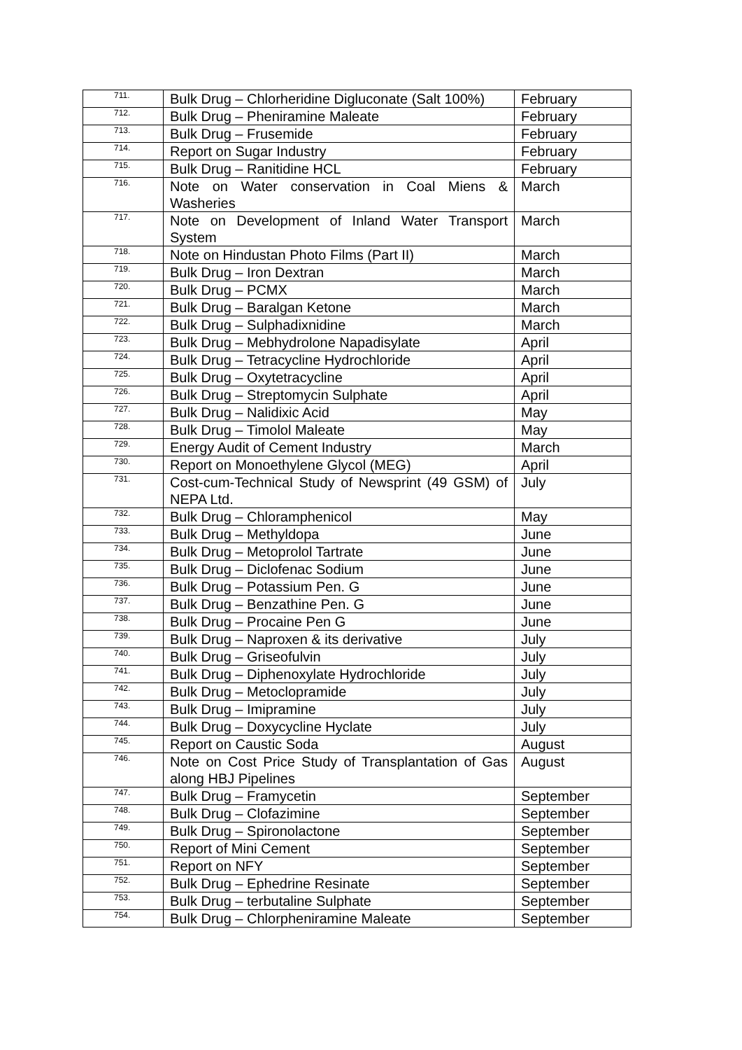| 711. | Bulk Drug – Chlorheridine Digluconate (Salt 100%) | February |
| 712. | Bulk Drug – Pheniramine Maleate | February |
| 713. | Bulk Drug – Frusemide | February |
| 714. | Report on Sugar Industry | February |
| 715. | Bulk Drug – Ranitidine HCL | February |
| 716. | Note on Water conservation in Coal Miens & Washeries | March |
| 717. | Note on Development of Inland Water Transport System | March |
| 718. | Note on Hindustan Photo Films (Part II) | March |
| 719. | Bulk Drug – Iron Dextran | March |
| 720. | Bulk Drug – PCMX | March |
| 721. | Bulk Drug – Baralgan Ketone | March |
| 722. | Bulk Drug – Sulphadixnidine | March |
| 723. | Bulk Drug – Mebhydrolone Napadisylate | April |
| 724. | Bulk Drug – Tetracycline Hydrochloride | April |
| 725. | Bulk Drug – Oxytetracycline | April |
| 726. | Bulk Drug – Streptomycin Sulphate | April |
| 727. | Bulk Drug – Nalidixic Acid | May |
| 728. | Bulk Drug – Timolol Maleate | May |
| 729. | Energy Audit of Cement Industry | March |
| 730. | Report on Monoethylene Glycol (MEG) | April |
| 731. | Cost-cum-Technical Study of Newsprint (49 GSM) of NEPA Ltd. | July |
| 732. | Bulk Drug – Chloramphenicol | May |
| 733. | Bulk Drug – Methyldopa | June |
| 734. | Bulk Drug – Metoprolol Tartrate | June |
| 735. | Bulk Drug – Diclofenac Sodium | June |
| 736. | Bulk Drug – Potassium Pen. G | June |
| 737. | Bulk Drug – Benzathine Pen. G | June |
| 738. | Bulk Drug – Procaine Pen G | June |
| 739. | Bulk Drug – Naproxen & its derivative | July |
| 740. | Bulk Drug – Griseofulvin | July |
| 741. | Bulk Drug – Diphenoxylate Hydrochloride | July |
| 742. | Bulk Drug – Metoclopramide | July |
| 743. | Bulk Drug – Imipramine | July |
| 744. | Bulk Drug – Doxycycline Hyclate | July |
| 745. | Report on Caustic Soda | August |
| 746. | Note on Cost Price Study of Transplantation of Gas along HBJ Pipelines | August |
| 747. | Bulk Drug – Framycetin | September |
| 748. | Bulk Drug – Clofazimine | September |
| 749. | Bulk Drug – Spironolactone | September |
| 750. | Report of Mini Cement | September |
| 751. | Report on NFY | September |
| 752. | Bulk Drug – Ephedrine Resinate | September |
| 753. | Bulk Drug – terbutaline Sulphate | September |
| 754. | Bulk Drug – Chlorpheniramine Maleate | September |